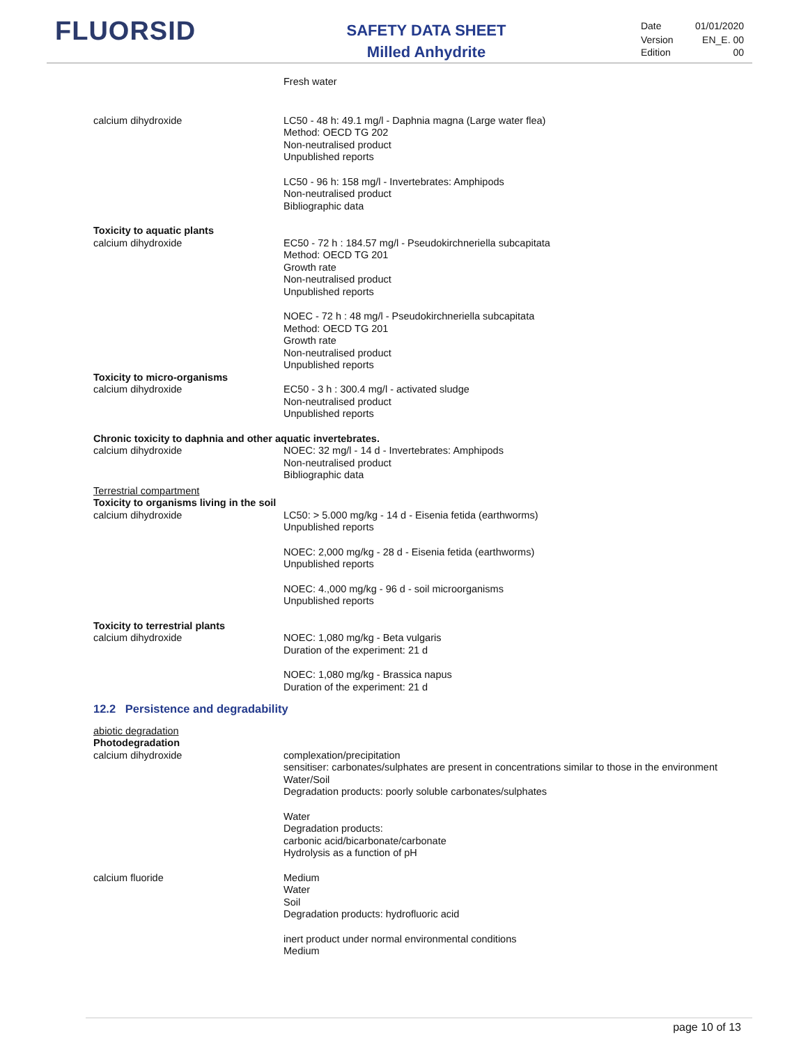FLUORSID
SAFETY DATA SHEET
Milled Anhydrite
| Date | 01/01/2020 |
| Version Edition | EN_E. 00 00 |
Fresh water
calcium dihydroxide LC50 - 48 h: 49.1 mg/l - Daphnia magna (Large water flea)
Method: OECD TG 202
Non-neutralised product
Unpublished reports
LC50 - 96 h: 158 mg/l - Invertebrates: Amphipods
Non-neutralised product
Bibliographic data
Toxicity to aquatic plants
calcium dihydroxide EC50 - 72 h : 184.57 mg/l - Pseudokirchneriella subcapitata
Method: OECD TG 201
Growth rate
Non-neutralised product
Unpublished reports
NOEC - 72 h : 48 mg/l - Pseudokirchneriella subcapitata
Method: OECD TG 201
Growth rate
Non-neutralised product
Unpublished reports
Toxicity to micro-organisms
calcium dihydroxide EC50 - 3 h : 300.4 mg/l - activated sludge
Non-neutralised product
Unpublished reports
Chronic toxicity to daphnia and other aquatic invertebrates.
calcium dihydroxide NOEC: 32 mg/l - 14 d - Invertebrates: Amphipods
Non-neutralised product
Bibliographic data
Terrestrial compartment
Toxicity to organisms living in the soil
calcium dihydroxide LC50: > 5.000 mg/kg - 14 d - Eisenia fetida (earthworms)
Unpublished reports
NOEC: 2,000 mg/kg - 28 d - Eisenia fetida (earthworms)
Unpublished reports
NOEC: 4.,000 mg/kg - 96 d - soil microorganisms
Unpublished reports
Toxicity to terrestrial plants
calcium dihydroxide NOEC: 1,080 mg/kg - Beta vulgaris
Duration of the experiment: 21 d
NOEC: 1,080 mg/kg - Brassica napus
Duration of the experiment: 21 d
12.2 Persistence and degradability
abiotic degradation
Photodegradation
calcium dihydroxide complexation/precipitation
sensitiser: carbonates/sulphates are present in concentrations similar to those in the environment
Water/Soil
Degradation products: poorly soluble carbonates/sulphates
Water
Degradation products:
carbonic acid/bicarbonate/carbonate
Hydrolysis as a function of pH
calcium fluoride Medium
Water
Soil
Degradation products: hydrofluoric acid
inert product under normal environmental conditions
Medium
page 10 of 13